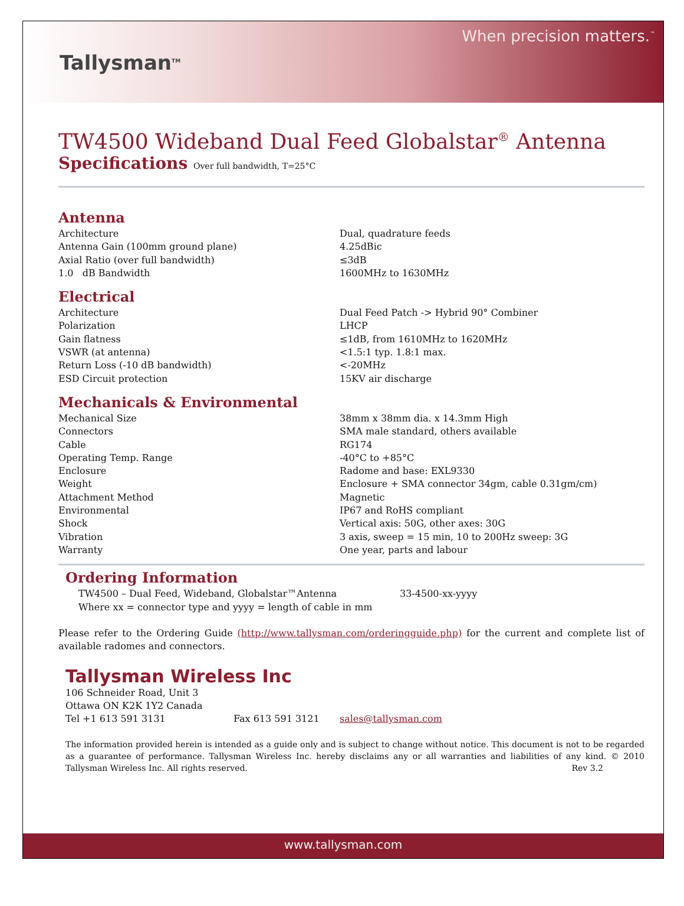Tallysman<sup>TM</sup>
When precision matters.<sup>™</sup>
TW4500 Wideband Dual Feed Globalstar<sup>®</sup> Antenna
Specifications Over full bandwidth, T=25°C
Antenna
| Architecture | Dual, quadrature feeds |
| Antenna Gain (100mm ground plane) | 4.25dBic |
| Axial Ratio (over full bandwidth) | ≤3dB |
| 1.0 dB Bandwidth | 1600MHz to 1630MHz |
Electrical
| Architecture | Dual Feed Patch -> Hybrid 90° Combiner |
| Polarization | LHCP |
| Gain flatness | ≤1dB, from 1610MHz to 1620MHz |
| VSWR (at antenna) | <1.5:1 typ. 1.8:1 max. |
| Return Loss (-10 dB bandwidth) | <-20MHz |
| ESD Circuit protection | 15KV air discharge |
Mechanicals & Environmental
| Mechanical Size | 38mm x 38mm dia. x 14.3mm High |
| Connectors | SMA male standard, others available |
| Cable | RG174 |
| Operating Temp. Range | -40°C to +85°C |
| Enclosure | Radome and base: EXL9330 |
| Weight | Enclosure + SMA connector 34gm, cable 0.31gm/cm) |
| Attachment Method | Magnetic |
| Environmental | IP67 and RoHS compliant |
| Shock | Vertical axis: 50G, other axes: 30G |
| Vibration | 3 axis, sweep = 15 min, 10 to 200Hz sweep: 3G |
| Warranty | One year, parts and labour |
Ordering Information
| TW4500 – Dual Feed, Wideband, Globalstar™Antenna | 33-4500-xx-yyyy |
| Where xx = connector type and yyyy = length of cable in mm | |
Please refer to the Ordering Guide (http://www.tallysman.com/orderingguide.php) for the current and complete list of available radomes and connectors.
Tallysman Wireless Inc
106 Schneider Road, Unit 3
Ottawa ON K2K 1Y2 Canada
| Tel +1 613 591 3131 | Fax 613 591 3121 | sales@tallysman.com |
The information provided herein is intended as a guide only and is subject to change without notice. This document is not to be regarded as a guarantee of performance. Tallysman Wireless Inc. hereby disclaims any or all warranties and liabilities of any kind. © 2010 Tallysman Wireless Inc. All rights reserved. Rev 3.2
www.tallysman.com